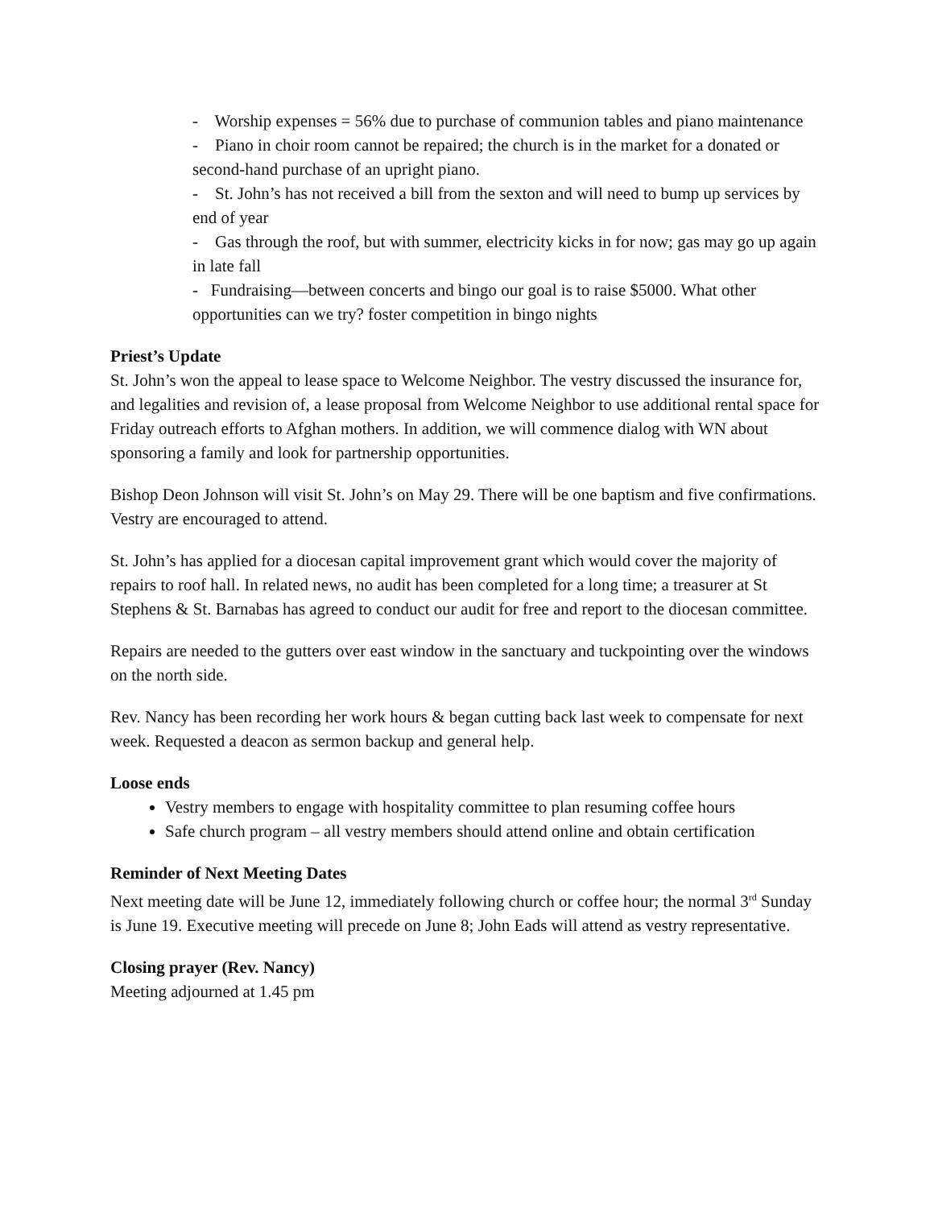- Worship expenses = 56% due to purchase of communion tables and piano maintenance
- Piano in choir room cannot be repaired; the church is in the market for a donated or second-hand purchase of an upright piano.
- St. John’s has not received a bill from the sexton and will need to bump up services by end of year
- Gas through the roof, but with summer, electricity kicks in for now; gas may go up again in late fall
- Fundraising—between concerts and bingo our goal is to raise $5000. What other opportunities can we try? foster competition in bingo nights
Priest’s Update
St. John’s won the appeal to lease space to Welcome Neighbor. The vestry discussed the insurance for, and legalities and revision of, a lease proposal from Welcome Neighbor to use additional rental space for Friday outreach efforts to Afghan mothers. In addition, we will commence dialog with WN about sponsoring a family and look for partnership opportunities.
Bishop Deon Johnson will visit St. John’s on May 29. There will be one baptism and five confirmations. Vestry are encouraged to attend.
St. John’s has applied for a diocesan capital improvement grant which would cover the majority of repairs to roof hall. In related news, no audit has been completed for a long time; a treasurer at St Stephens & St. Barnabas has agreed to conduct our audit for free and report to the diocesan committee.
Repairs are needed to the gutters over east window in the sanctuary and tuckpointing over the windows on the north side.
Rev. Nancy has been recording her work hours & began cutting back last week to compensate for next week. Requested a deacon as sermon backup and general help.
Loose ends
Vestry members to engage with hospitality committee to plan resuming coffee hours
Safe church program – all vestry members should attend online and obtain certification
Reminder of Next Meeting Dates
Next meeting date will be June 12, immediately following church or coffee hour; the normal 3<sup>rd</sup> Sunday is June 19. Executive meeting will precede on June 8; John Eads will attend as vestry representative.
Closing prayer (Rev. Nancy)
Meeting adjourned at 1.45 pm